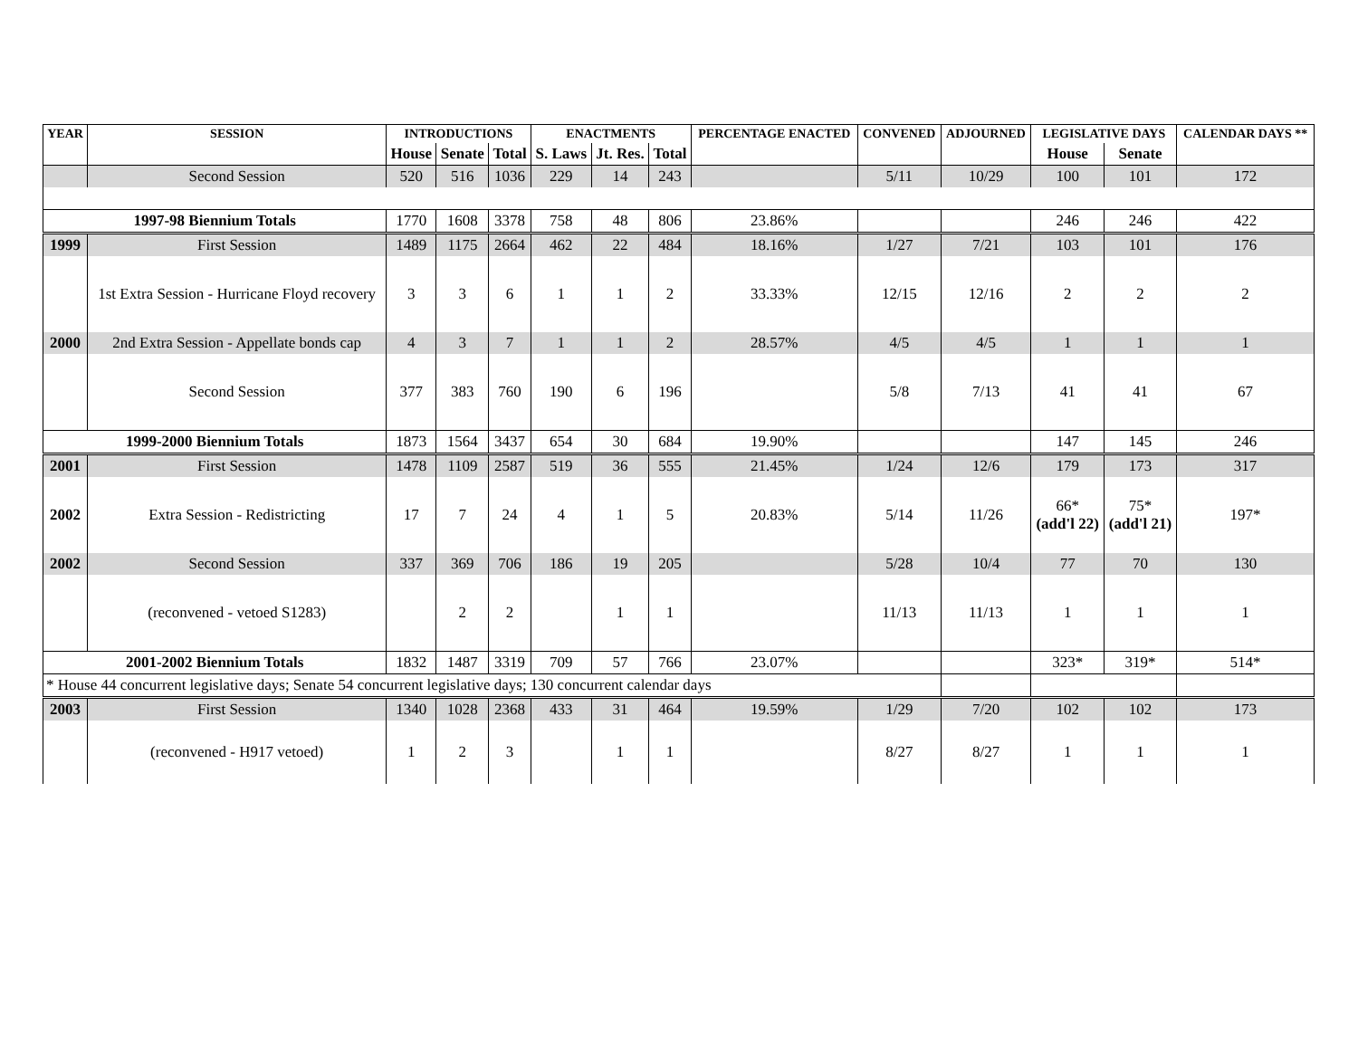| YEAR | SESSION | INTRODUCTIONS | | | ENACTMENTS | | | PERCENTAGE ENACTED | CONVENED | ADJOURNED | LEGISLATIVE DAYS | | CALENDAR DAYS ** |
| --- | --- | --- | --- | --- | --- | --- | --- | --- | --- | --- | --- | --- | --- |
| | | House | Senate | Total | S. Laws | Jt. Res. | Total | | | | House | Senate | |
| | Second Session | 520 | 516 | 1036 | 229 | 14 | 243 | | 5/11 | 10/29 | 100 | 101 | 172 |
| 1997-98 Biennium Totals | | 1770 | 1608 | 3378 | 758 | 48 | 806 | 23.86% | | | 246 | 246 | 422 |
| 1999 | First Session | 1489 | 1175 | 2664 | 462 | 22 | 484 | 18.16% | 1/27 | 7/21 | 103 | 101 | 176 |
| | 1st Extra Session - Hurricane Floyd recovery | 3 | 3 | 6 | 1 | 1 | 2 | 33.33% | 12/15 | 12/16 | 2 | 2 | 2 |
| 2000 | 2nd Extra Session - Appellate bonds cap | 4 | 3 | 7 | 1 | 1 | 2 | 28.57% | 4/5 | 4/5 | 1 | 1 | 1 |
| | Second Session | 377 | 383 | 760 | 190 | 6 | 196 | | 5/8 | 7/13 | 41 | 41 | 67 |
| 1999-2000 Biennium Totals | | 1873 | 1564 | 3437 | 654 | 30 | 684 | 19.90% | | | 147 | 145 | 246 |
| 2001 | First Session | 1478 | 1109 | 2587 | 519 | 36 | 555 | 21.45% | 1/24 | 12/6 | 179 | 173 | 317 |
| 2002 | Extra Session - Redistricting | 17 | 7 | 24 | 4 | 1 | 5 | 20.83% | 5/14 | 11/26 | 66* (add'l 22) | 75* (add'l 21) | 197* |
| 2002 | Second Session | 337 | 369 | 706 | 186 | 19 | 205 | | 5/28 | 10/4 | 77 | 70 | 130 |
| | (reconvened - vetoed S1283) | | 2 | 2 | | 1 | 1 | | 11/13 | 11/13 | 1 | 1 | 1 |
| 2001-2002 Biennium Totals | | 1832 | 1487 | 3319 | 709 | 57 | 766 | 23.07% | | | 323* | 319* | 514* |
| * House 44 concurrent legislative days; Senate 54 concurrent legislative days; 130 concurrent calendar days | | | | | | | | | | | | | |
| 2003 | First Session | 1340 | 1028 | 2368 | 433 | 31 | 464 | 19.59% | 1/29 | 7/20 | 102 | 102 | 173 |
| | (reconvened - H917 vetoed) | 1 | 2 | 3 | | 1 | 1 | | 8/27 | 8/27 | 1 | 1 | 1 |